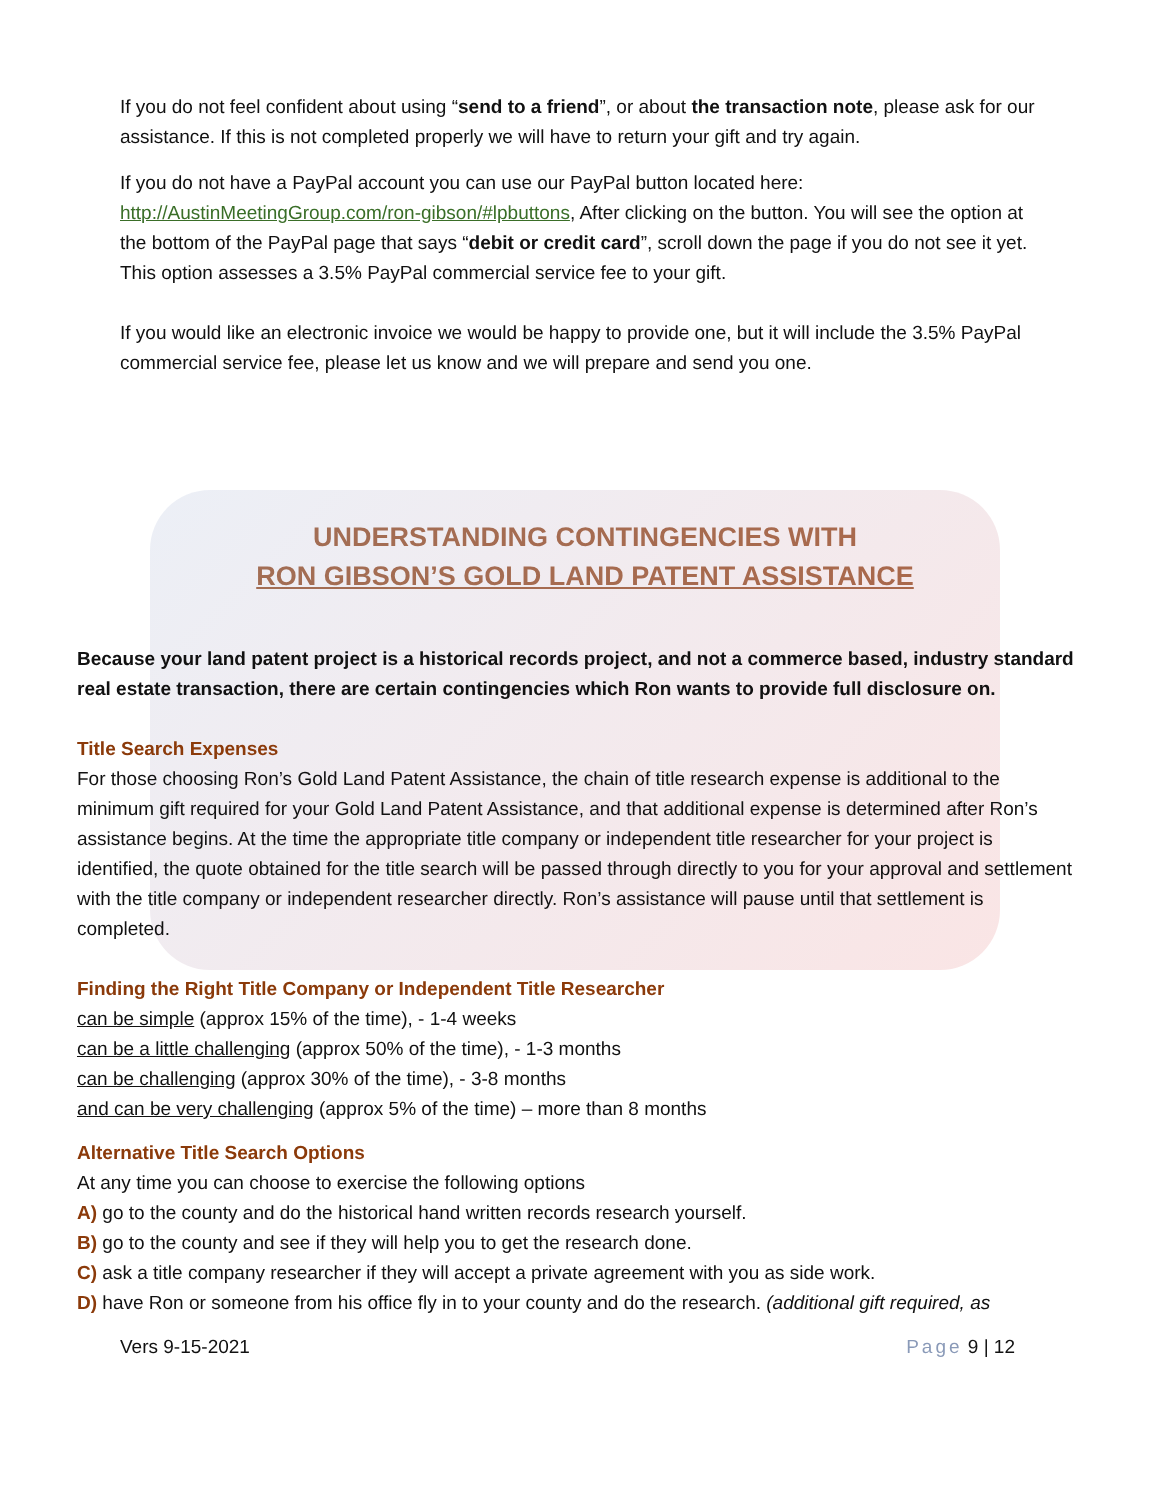If you do not feel confident about using “send to a friend”, or about the transaction note, please ask for our assistance. If this is not completed properly we will have to return your gift and try again.
If you do not have a PayPal account you can use our PayPal button located here: http://AustinMeetingGroup.com/ron-gibson/#lpbuttons, After clicking on the button. You will see the option at the bottom of the PayPal page that says “debit or credit card”, scroll down the page if you do not see it yet. This option assesses a 3.5% PayPal commercial service fee to your gift.
If you would like an electronic invoice we would be happy to provide one, but it will include the 3.5% PayPal commercial service fee, please let us know and we will prepare and send you one.
UNDERSTANDING CONTINGENCIES WITH
RON GIBSON’S GOLD LAND PATENT ASSISTANCE
Because your land patent project is a historical records project, and not a commerce based, industry standard real estate transaction, there are certain contingencies which Ron wants to provide full disclosure on.
Title Search Expenses
For those choosing Ron’s Gold Land Patent Assistance, the chain of title research expense is additional to the minimum gift required for your Gold Land Patent Assistance, and that additional expense is determined after Ron’s assistance begins. At the time the appropriate title company or independent title researcher for your project is identified, the quote obtained for the title search will be passed through directly to you for your approval and settlement with the title company or independent researcher directly. Ron’s assistance will pause until that settlement is completed.
Finding the Right Title Company or Independent Title Researcher
can be simple (approx 15% of the time), - 1-4 weeks
can be a little challenging (approx 50% of the time), - 1-3 months
can be challenging (approx 30% of the time), - 3-8 months
and can be very challenging (approx 5% of the time) – more than 8 months
Alternative Title Search Options
At any time you can choose to exercise the following options
A) go to the county and do the historical hand written records research yourself.
B) go to the county and see if they will help you to get the research done.
C) ask a title company researcher if they will accept a private agreement with you as side work.
D) have Ron or someone from his office fly in to your county and do the research. (additional gift required, as
Vers 9-15-2021 Page 9 | 12